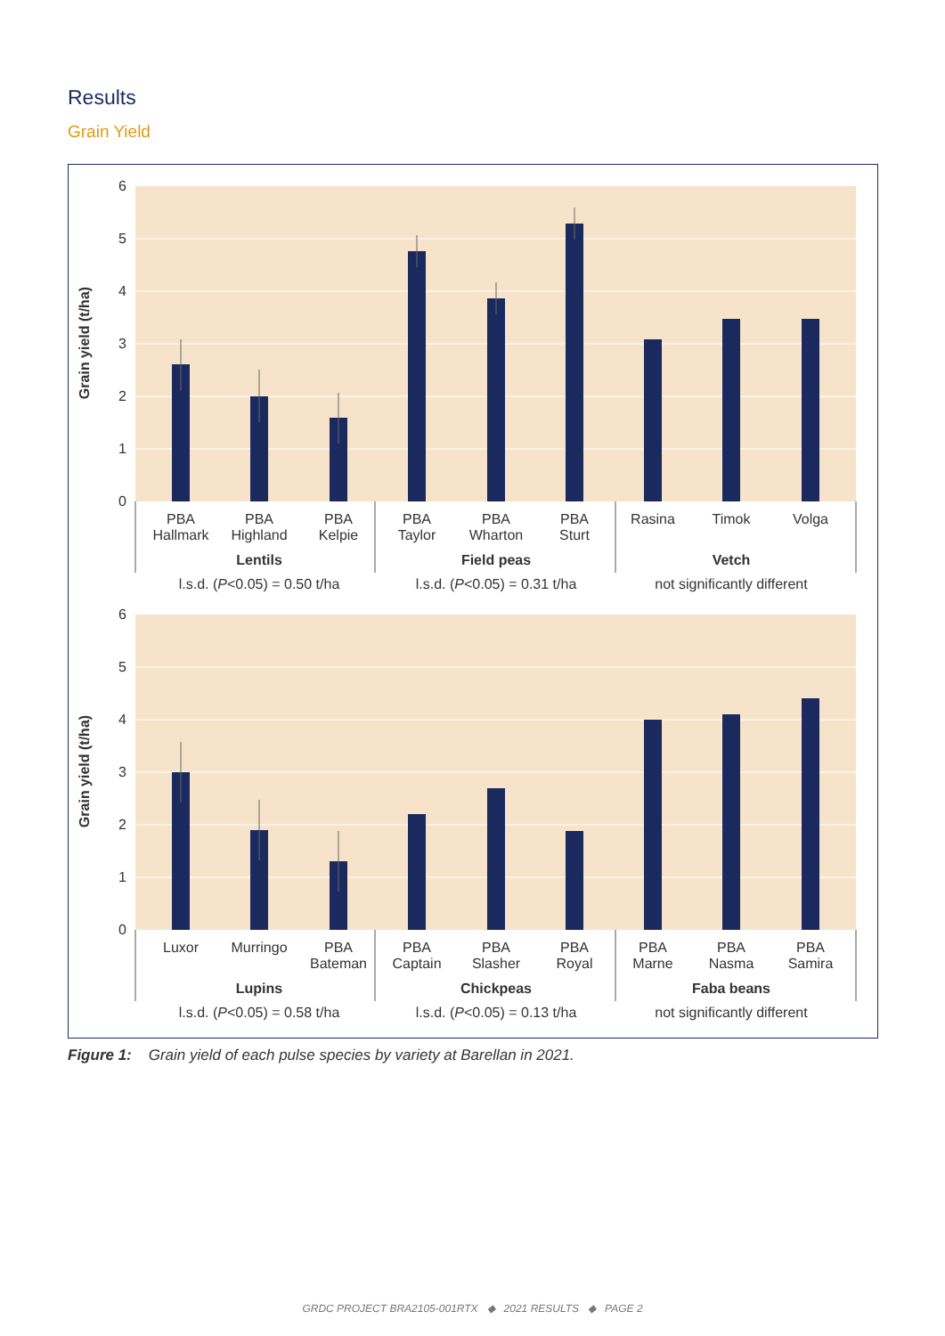Results
Grain Yield
6
5
4
3
2
1
0
Grain yield (t/ha)
PBA
Hallmark
PBA
Highland
PBA
Kelpie
PBA
Taylor
PBA
Wharton
PBA
Sturt
Rasina
Timok
Volga
Lentils
Field peas
Vetch
l.s.d. (P<0.05) = 0.50 t/ha
l.s.d. (P<0.05) = 0.31 t/ha
not significantly different
6
5
4
3
2
1
0
Grain yield (t/ha)
Luxor
Murringo
PBA
Bateman
PBA
Captain
PBA
Slasher
PBA
Royal
PBA
Marne
PBA
Nasma
PBA
Samira
Lupins
Chickpeas
Faba beans
l.s.d. (P<0.05) = 0.58 t/ha
l.s.d. (P<0.05) = 0.13 t/ha
not significantly different
Figure 1: Grain yield of each pulse species by variety at Barellan in 2021.
GRDC PROJECT BRA2105-001RTX ◆ 2021 RESULTS ◆ PAGE 2